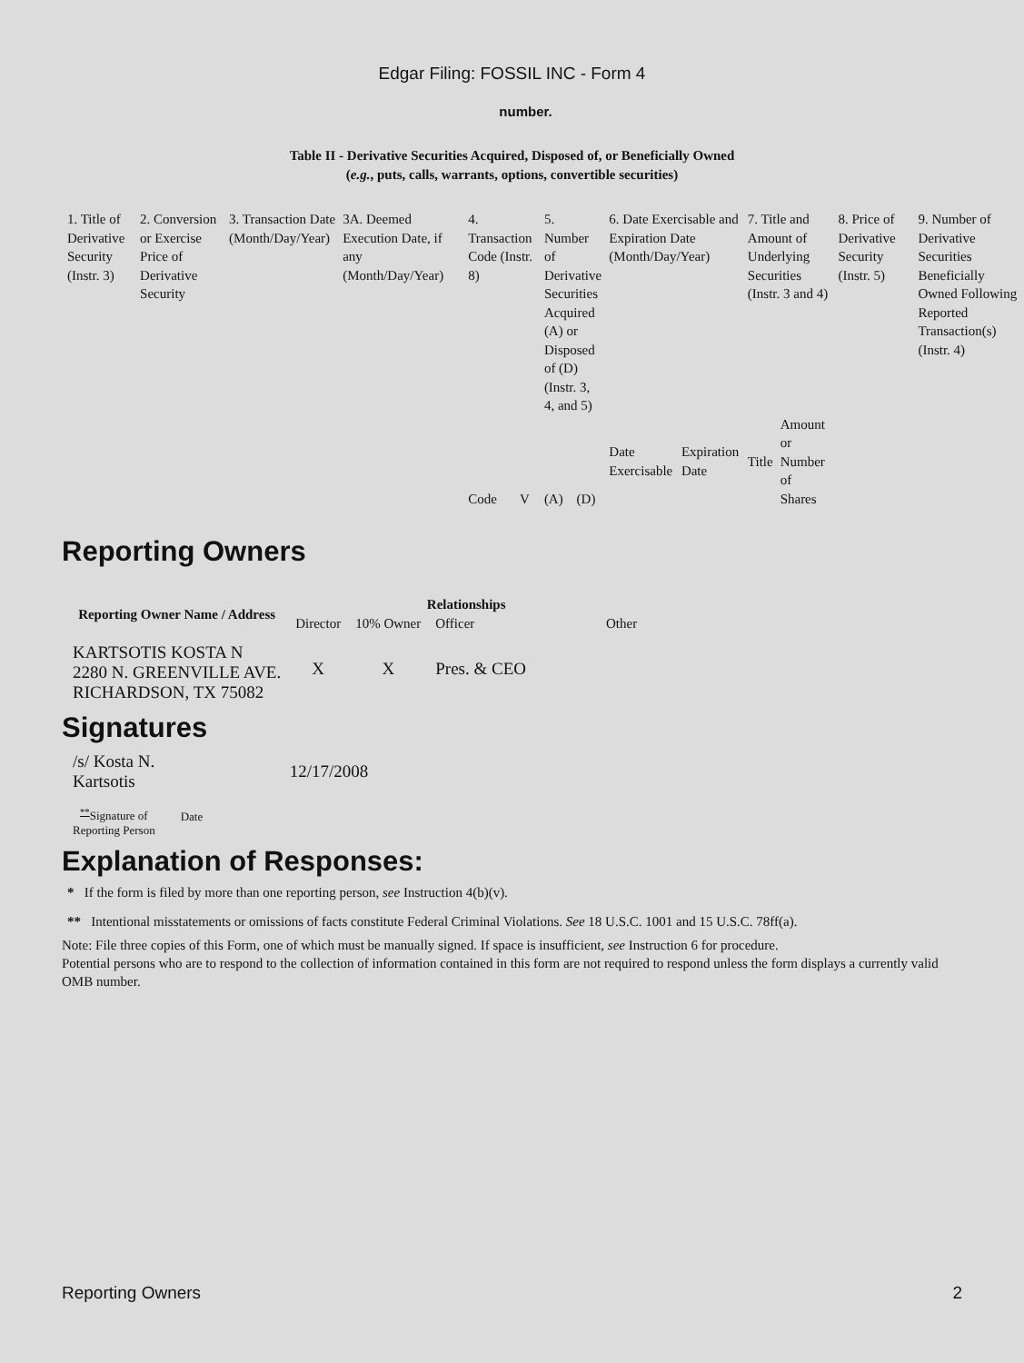Edgar Filing: FOSSIL INC - Form 4
number.
Table II - Derivative Securities Acquired, Disposed of, or Beneficially Owned
(e.g., puts, calls, warrants, options, convertible securities)
| 1. Title of Derivative Security (Instr. 3) | 2. Conversion or Exercise Price of Derivative Security | 3. Transaction Date (Month/Day/Year) | 3A. Deemed Execution Date, if any (Month/Day/Year) | 4. Transaction Code (Instr. 8) | | 5. Number of Derivative Securities Acquired (A) or Disposed of (D) (Instr. 3, 4, and 5) | | 6. Date Exercisable and Expiration Date (Month/Day/Year) | | 7. Title and Amount of Underlying Securities (Instr. 3 and 4) | | 8. Price of Derivative Security (Instr. 5) | 9. Number of Derivative Securities Beneficially Owned Following Reported Transaction(s) (Instr. 4) |
| | | | | Code | V | (A) | (D) | Date Exercisable | Expiration Date | Title | Amount or Number of Shares | | |
Reporting Owners
| Reporting Owner Name / Address | Relationships | | | |
| --- | --- | --- | --- | --- |
| | Director | 10% Owner | Officer | Other |
| KARTSOTIS KOSTA N 2280 N. GREENVILLE AVE. RICHARDSON, TX 75082 | X | X | Pres. & CEO | |
Signatures
| /s/ Kosta N. Kartsotis | 12/17/2008 |
| <sup>**</sup> Signature of Reporting Person | Date |
Explanation of Responses:
* If the form is filed by more than one reporting person, see Instruction 4(b)(v).
** Intentional misstatements or omissions of facts constitute Federal Criminal Violations. See 18 U.S.C. 1001 and 15 U.S.C. 78ff(a).
Note: File three copies of this Form, one of which must be manually signed. If space is insufficient, see Instruction 6 for procedure.
Potential persons who are to respond to the collection of information contained in this form are not required to respond unless the form displays a currently valid OMB number.
Reporting Owners 2